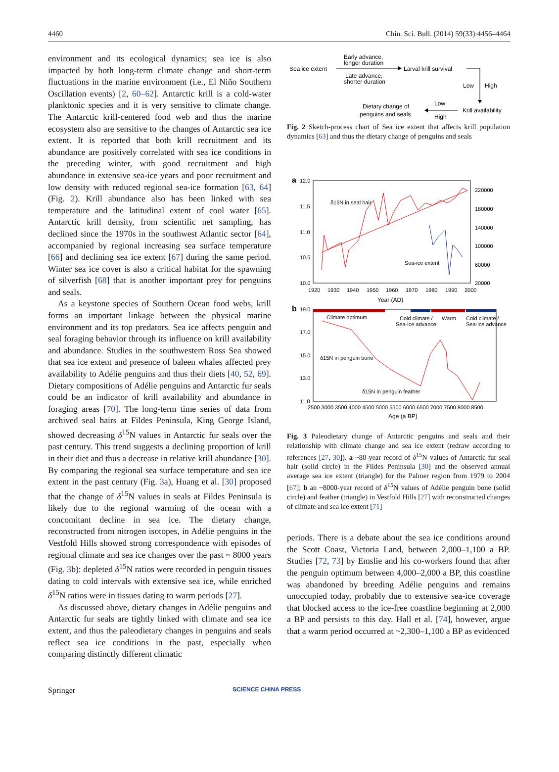4460 Chin. Sci. Bull. (2014) 59(33):4456–4464
environment and its ecological dynamics; sea ice is also impacted by both long-term climate change and short-term fluctuations in the marine environment (i.e., El Niño Southern Oscillation events) [2, 60–62]. Antarctic krill is a cold-water planktonic species and it is very sensitive to climate change. The Antarctic krill-centered food web and thus the marine ecosystem also are sensitive to the changes of Antarctic sea ice extent. It is reported that both krill recruitment and its abundance are positively correlated with sea ice conditions in the preceding winter, with good recruitment and high abundance in extensive sea-ice years and poor recruitment and low density with reduced regional sea-ice formation [63, 64] (Fig. 2). Krill abundance also has been linked with sea temperature and the latitudinal extent of cool water [65]. Antarctic krill density, from scientific net sampling, has declined since the 1970s in the southwest Atlantic sector [64], accompanied by regional increasing sea surface temperature [66] and declining sea ice extent [67] during the same period. Winter sea ice cover is also a critical habitat for the spawning of silverfish [68] that is another important prey for penguins and seals.
As a keystone species of Southern Ocean food webs, krill forms an important linkage between the physical marine environment and its top predators. Sea ice affects penguin and seal foraging behavior through its influence on krill availability and abundance. Studies in the southwestern Ross Sea showed that sea ice extent and presence of baleen whales affected prey availability to Adélie penguins and thus their diets [40, 52, 69]. Dietary compositions of Adélie penguins and Antarctic fur seals could be an indicator of krill availability and abundance in foraging areas [70]. The long-term time series of data from archived seal hairs at Fildes Peninsula, King George Island, showed decreasing δ<sup>15</sup>N values in Antarctic fur seals over the past century. This trend suggests a declining proportion of krill in their diet and thus a decrease in relative krill abundance [30]. By comparing the regional sea surface temperature and sea ice extent in the past century (Fig. 3a), Huang et al. [30] proposed that the change of δ<sup>15</sup>N values in seals at Fildes Peninsula is likely due to the regional warming of the ocean with a concomitant decline in sea ice. The dietary change, reconstructed from nitrogen isotopes, in Adélie penguins in the Vestfold Hills showed strong correspondence with episodes of regional climate and sea ice changes over the past ~ 8000 years (Fig. 3b): depleted δ<sup>15</sup>N ratios were recorded in penguin tissues dating to cold intervals with extensive sea ice, while enriched δ<sup>15</sup>N ratios were in tissues dating to warm periods [27].
As discussed above, dietary changes in Adélie penguins and Antarctic fur seals are tightly linked with climate and sea ice extent, and thus the paleodietary changes in penguins and seals reflect sea ice conditions in the past, especially when comparing distinctly different climatic
Sea ice extent
Early advance,
longer duration
Late advance,
shorter duration
Larval krill survival
Low
High
Krill availability
Low
High
Dietary change of
penguins and seals
Fig. 2 Sketch-process chart of Sea ice extent that affects krill population dynamics [63] and thus the dietary change of penguins and seals
a
12.0
11.5
11.0
10.5
10.0
220000
180000
140000
100000
60000
20000
1920
1930
1940
1950
1960
1970
1980
1990
2000
Year (AD)
δ15N in seal hair
Sea-ice extent
b
19.0
17.0
15.0
13.0
11.0
Climate optimum
Cold climate /
Sea-ice advance
Warm
Cold climate /
Sea-ice advance
δ15N in penguin bone
δ15N in penguin feather
2500 3000 3500 4000 4500 5000 5500 6000 6500 7000 7500 8000 8500
Age (a BP)
Fig. 3 Paleodietary change of Antarctic penguins and seals and their relationship with climate change and sea ice extent (redraw according to references [27, 30]). a ~80-year record of δ<sup>15</sup>N values of Antarctic fur seal hair (solid circle) in the Fildes Peninsula [30] and the observed annual average sea ice extent (triangle) for the Palmer region from 1979 to 2004 [67]; b an ~8000-year record of δ<sup>15</sup>N values of Adélie penguin bone (solid circle) and feather (triangle) in Vestfold Hills [27] with reconstructed changes of climate and sea ice extent [71]
periods. There is a debate about the sea ice conditions around the Scott Coast, Victoria Land, between 2,000–1,100 a BP. Studies [72, 73] by Emslie and his co-workers found that after the penguin optimum between 4,000–2,000 a BP, this coastline was abandoned by breeding Adélie penguins and remains unoccupied today, probably due to extensive sea-ice coverage that blocked access to the ice-free coastline beginning at 2,000 a BP and persists to this day. Hall et al. [74], however, argue that a warm period occurred at ~2,300–1,100 a BP as evidenced
Springer SCIENCE CHINA PRESS